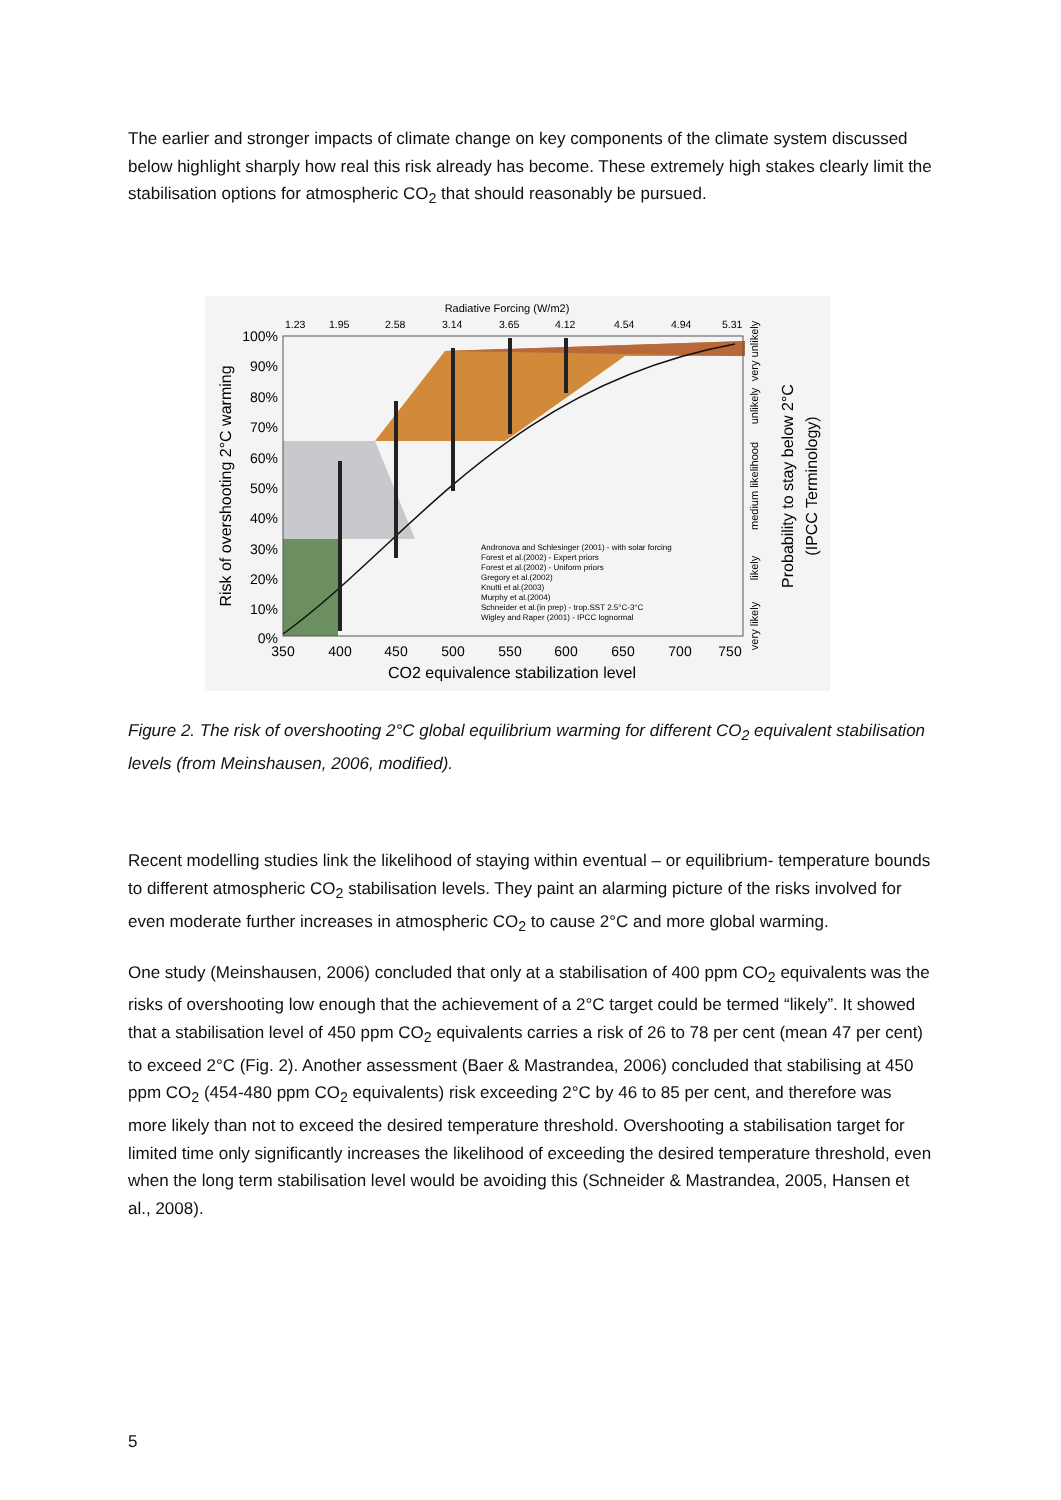The earlier and stronger impacts of climate change on key components of the climate system discussed below highlight sharply how real this risk already has become. These extremely high stakes clearly limit the stabilisation options for atmospheric CO<sub>2</sub> that should reasonably be pursued.
Radiative Forcing (W/m2)
1.23
1.95
2.58
3.14
3.65
4.12
4.54
4.94
5.31
100%
90%
80%
70%
60%
50%
40%
30%
20%
10%
0%
350
400
450
500
550
600
650
700
750
CO2 equivalence stabilization level
Risk of overshooting 2°C warming
Probability to stay below 2°C
(IPCC Terminology)
very unlikely
unlikely
medium likelihood
likely
very likely
Andronova and Schlesinger (2001) - with solar forcing
Forest et al.(2002) - Expert priors
Forest et al.(2002) - Uniform priors
Gregory et al.(2002)
Knutti et al.(2003)
Murphy et al.(2004)
Schneider et al.(in prep) - trop.SST 2.5°C-3°C
Wigley and Raper (2001) - IPCC lognormal
Figure 2. The risk of overshooting 2°C global equilibrium warming for different CO<sub>2</sub> equivalent stabilisation levels (from Meinshausen, 2006, modified).
Recent modelling studies link the likelihood of staying within eventual – or equilibrium- temperature bounds to different atmospheric CO<sub>2</sub> stabilisation levels. They paint an alarming picture of the risks involved for even moderate further increases in atmospheric CO<sub>2</sub> to cause 2°C and more global warming.
One study (Meinshausen, 2006) concluded that only at a stabilisation of 400 ppm CO<sub>2</sub> equivalents was the risks of overshooting low enough that the achievement of a 2°C target could be termed “likely”. It showed that a stabilisation level of 450 ppm CO<sub>2</sub> equivalents carries a risk of 26 to 78 per cent (mean 47 per cent) to exceed 2°C (Fig. 2). Another assessment (Baer & Mastrandea, 2006) concluded that stabilising at 450 ppm CO<sub>2</sub> (454-480 ppm CO<sub>2</sub> equivalents) risk exceeding 2°C by 46 to 85 per cent, and therefore was more likely than not to exceed the desired temperature threshold. Overshooting a stabilisation target for limited time only significantly increases the likelihood of exceeding the desired temperature threshold, even when the long term stabilisation level would be avoiding this (Schneider & Mastrandea, 2005, Hansen et al., 2008).
5